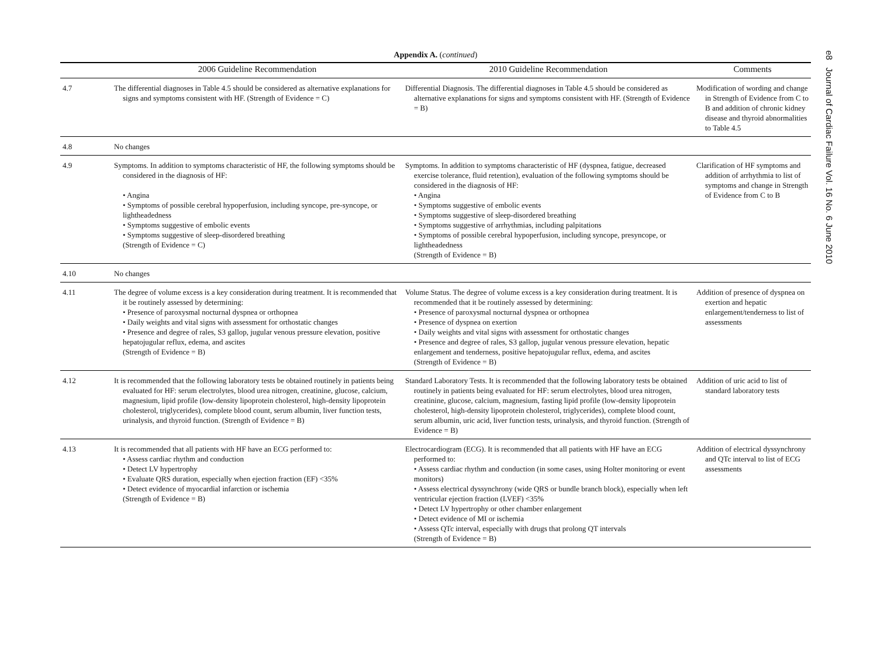Appendix A. (continued)
| | 2006 Guideline Recommendation | 2010 Guideline Recommendation | Comments |
| --- | --- | --- | --- |
| 4.7 | The differential diagnoses in Table 4.5 should be considered as alternative explanations for signs and symptoms consistent with HF. (Strength of Evidence = C) | Differential Diagnosis. The differential diagnoses in Table 4.5 should be considered as alternative explanations for signs and symptoms consistent with HF. (Strength of Evidence = B) | Modification of wording and change in Strength of Evidence from C to B and addition of chronic kidney disease and thyroid abnormalities to Table 4.5 |
| 4.8 | No changes | | |
| 4.9 | Symptoms. In addition to symptoms characteristic of HF, the following symptoms should be considered in the diagnosis of HF: • Angina • Symptoms of possible cerebral hypoperfusion, including syncope, pre-syncope, or lightheadedness • Symptoms suggestive of embolic events • Symptoms suggestive of sleep-disordered breathing (Strength of Evidence = C) | Symptoms. In addition to symptoms characteristic of HF (dyspnea, fatigue, decreased exercise tolerance, fluid retention), evaluation of the following symptoms should be considered in the diagnosis of HF: • Angina • Symptoms suggestive of embolic events • Symptoms suggestive of sleep-disordered breathing • Symptoms suggestive of arrhythmias, including palpitations • Symptoms of possible cerebral hypoperfusion, including syncope, presyncope, or lightheadedness (Strength of Evidence = B) | Clarification of HF symptoms and addition of arrhythmia to list of symptoms and change in Strength of Evidence from C to B |
| 4.10 | No changes | | |
| 4.11 | The degree of volume excess is a key consideration during treatment. It is recommended that it be routinely assessed by determining: • Presence of paroxysmal nocturnal dyspnea or orthopnea • Daily weights and vital signs with assessment for orthostatic changes • Presence and degree of rales, S3 gallop, jugular venous pressure elevation, positive hepatojugular reflux, edema, and ascites (Strength of Evidence = B) | Volume Status. The degree of volume excess is a key consideration during treatment. It is recommended that it be routinely assessed by determining: • Presence of paroxysmal nocturnal dyspnea or orthopnea • Presence of dyspnea on exertion • Daily weights and vital signs with assessment for orthostatic changes • Presence and degree of rales, S3 gallop, jugular venous pressure elevation, hepatic enlargement and tenderness, positive hepatojugular reflux, edema, and ascites (Strength of Evidence = B) | Addition of presence of dyspnea on exertion and hepatic enlargement/tenderness to list of assessments |
| 4.12 | It is recommended that the following laboratory tests be obtained routinely in patients being evaluated for HF: serum electrolytes, blood urea nitrogen, creatinine, glucose, calcium, magnesium, lipid profile (low-density lipoprotein cholesterol, high-density lipoprotein cholesterol, triglycerides), complete blood count, serum albumin, liver function tests, urinalysis, and thyroid function. (Strength of Evidence = B) | Standard Laboratory Tests. It is recommended that the following laboratory tests be obtained routinely in patients being evaluated for HF: serum electrolytes, blood urea nitrogen, creatinine, glucose, calcium, magnesium, fasting lipid profile (low-density lipoprotein cholesterol, high-density lipoprotein cholesterol, triglycerides), complete blood count, serum albumin, uric acid, liver function tests, urinalysis, and thyroid function. (Strength of Evidence = B) | Addition of uric acid to list of standard laboratory tests |
| 4.13 | It is recommended that all patients with HF have an ECG performed to: • Assess cardiac rhythm and conduction • Detect LV hypertrophy • Evaluate QRS duration, especially when ejection fraction (EF) <35% • Detect evidence of myocardial infarction or ischemia (Strength of Evidence = B) | Electrocardiogram (ECG). It is recommended that all patients with HF have an ECG performed to: • Assess cardiac rhythm and conduction (in some cases, using Holter monitoring or event monitors) • Assess electrical dyssynchrony (wide QRS or bundle branch block), especially when left ventricular ejection fraction (LVEF) <35% • Detect LV hypertrophy or other chamber enlargement • Detect evidence of MI or ischemia • Assess QTc interval, especially with drugs that prolong QT intervals (Strength of Evidence = B) | Addition of electrical dyssynchrony and QTc interval to list of ECG assessments |
e8 Journal of Cardiac Failure Vol. 16 No. 6 June 2010